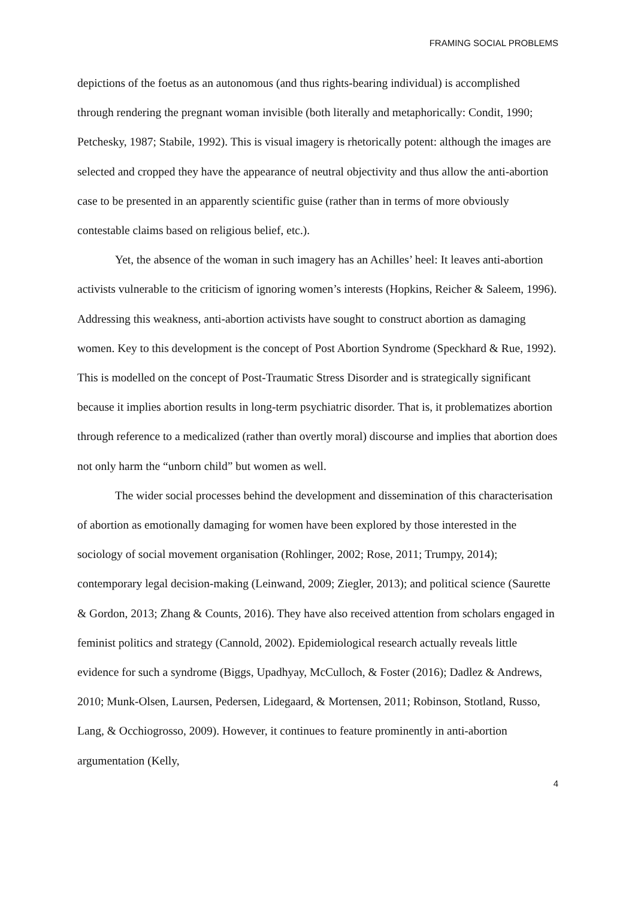FRAMING SOCIAL PROBLEMS
depictions of the foetus as an autonomous (and thus rights-bearing individual) is accomplished through rendering the pregnant woman invisible (both literally and metaphorically: Condit, 1990; Petchesky, 1987; Stabile, 1992). This is visual imagery is rhetorically potent: although the images are selected and cropped they have the appearance of neutral objectivity and thus allow the anti-abortion case to be presented in an apparently scientific guise (rather than in terms of more obviously contestable claims based on religious belief, etc.).
Yet, the absence of the woman in such imagery has an Achilles’ heel: It leaves anti-abortion activists vulnerable to the criticism of ignoring women’s interests (Hopkins, Reicher & Saleem, 1996). Addressing this weakness, anti-abortion activists have sought to construct abortion as damaging women. Key to this development is the concept of Post Abortion Syndrome (Speckhard & Rue, 1992). This is modelled on the concept of Post-Traumatic Stress Disorder and is strategically significant because it implies abortion results in long-term psychiatric disorder. That is, it problematizes abortion through reference to a medicalized (rather than overtly moral) discourse and implies that abortion does not only harm the “unborn child” but women as well.
The wider social processes behind the development and dissemination of this characterisation of abortion as emotionally damaging for women have been explored by those interested in the sociology of social movement organisation (Rohlinger, 2002; Rose, 2011; Trumpy, 2014); contemporary legal decision-making (Leinwand, 2009; Ziegler, 2013); and political science (Saurette & Gordon, 2013; Zhang & Counts, 2016). They have also received attention from scholars engaged in feminist politics and strategy (Cannold, 2002). Epidemiological research actually reveals little evidence for such a syndrome (Biggs, Upadhyay, McCulloch, & Foster (2016); Dadlez & Andrews, 2010; Munk-Olsen, Laursen, Pedersen, Lidegaard, & Mortensen, 2011; Robinson, Stotland, Russo, Lang, & Occhiogrosso, 2009). However, it continues to feature prominently in anti-abortion argumentation (Kelly,
4